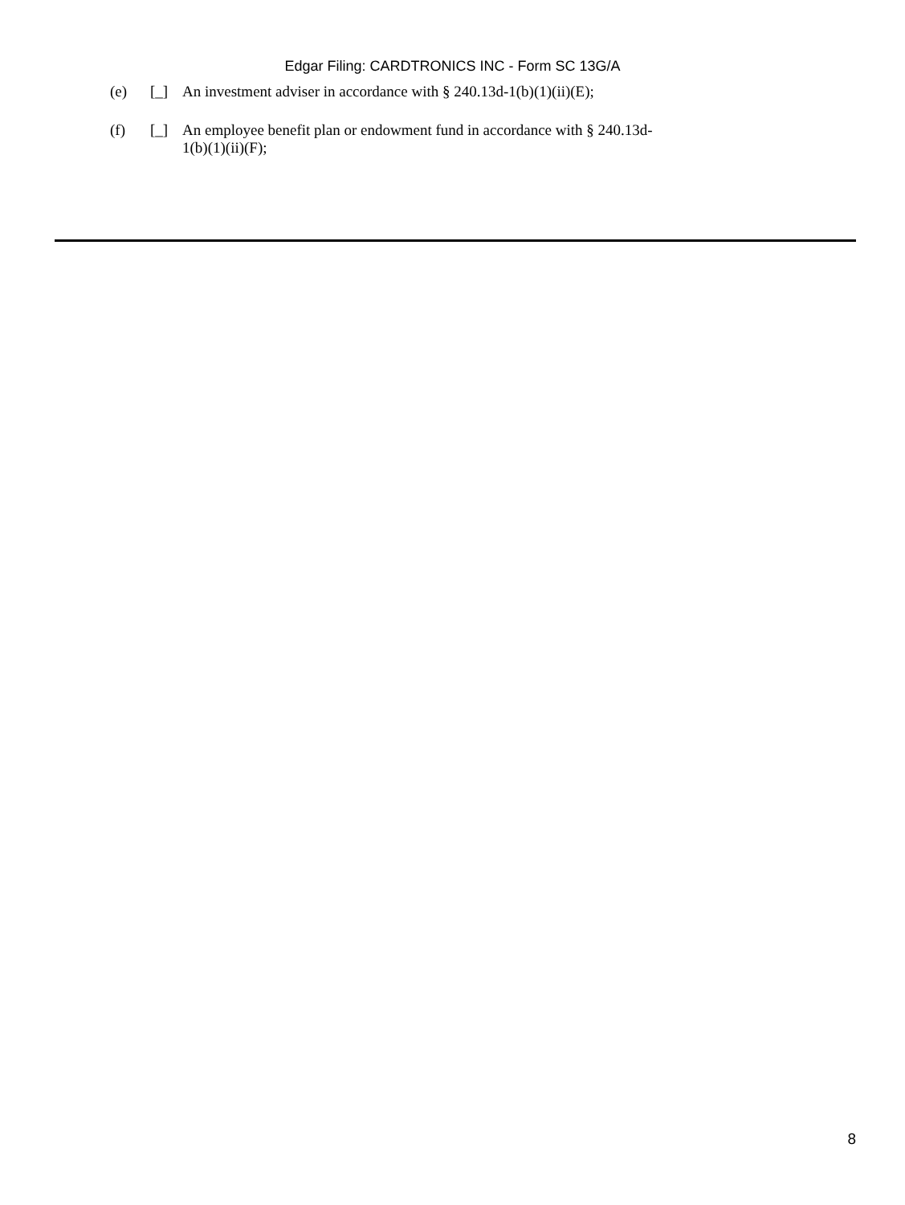Edgar Filing: CARDTRONICS INC - Form SC 13G/A
(e) [_] An investment adviser in accordance with § 240.13d-1(b)(1)(ii)(E);
(f) [_] An employee benefit plan or endowment fund in accordance with § 240.13d-1(b)(1)(ii)(F);
8